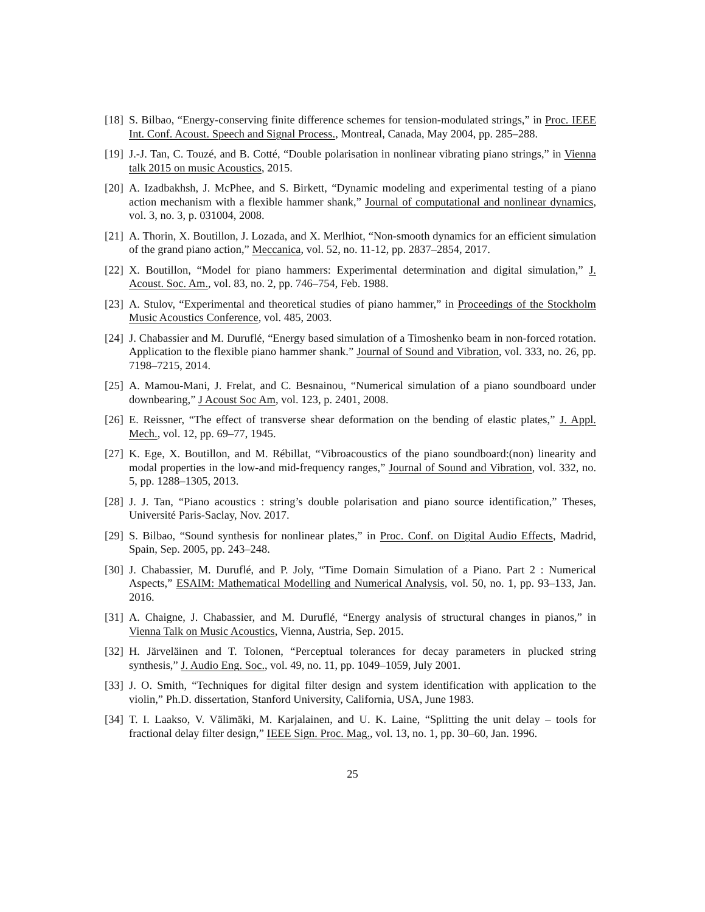[18] S. Bilbao, “Energy-conserving finite difference schemes for tension-modulated strings,” in Proc. IEEE Int. Conf. Acoust. Speech and Signal Process., Montreal, Canada, May 2004, pp. 285–288.
[19] J.-J. Tan, C. Touzé, and B. Cotté, “Double polarisation in nonlinear vibrating piano strings,” in Vienna talk 2015 on music Acoustics, 2015.
[20] A. Izadbakhsh, J. McPhee, and S. Birkett, “Dynamic modeling and experimental testing of a piano action mechanism with a flexible hammer shank,” Journal of computational and nonlinear dynamics, vol. 3, no. 3, p. 031004, 2008.
[21] A. Thorin, X. Boutillon, J. Lozada, and X. Merlhiot, “Non-smooth dynamics for an efficient simulation of the grand piano action,” Meccanica, vol. 52, no. 11-12, pp. 2837–2854, 2017.
[22] X. Boutillon, “Model for piano hammers: Experimental determination and digital simulation,” J. Acoust. Soc. Am., vol. 83, no. 2, pp. 746–754, Feb. 1988.
[23] A. Stulov, “Experimental and theoretical studies of piano hammer,” in Proceedings of the Stockholm Music Acoustics Conference, vol. 485, 2003.
[24] J. Chabassier and M. Duruflé, “Energy based simulation of a Timoshenko beam in non-forced rotation. Application to the flexible piano hammer shank.” Journal of Sound and Vibration, vol. 333, no. 26, pp. 7198–7215, 2014.
[25] A. Mamou-Mani, J. Frelat, and C. Besnainou, “Numerical simulation of a piano soundboard under downbearing,” J Acoust Soc Am, vol. 123, p. 2401, 2008.
[26] E. Reissner, “The effect of transverse shear deformation on the bending of elastic plates,” J. Appl. Mech., vol. 12, pp. 69–77, 1945.
[27] K. Ege, X. Boutillon, and M. Rébillat, “Vibroacoustics of the piano soundboard:(non) linearity and modal properties in the low-and mid-frequency ranges,” Journal of Sound and Vibration, vol. 332, no. 5, pp. 1288–1305, 2013.
[28] J. J. Tan, “Piano acoustics : string’s double polarisation and piano source identification,” Theses, Université Paris-Saclay, Nov. 2017.
[29] S. Bilbao, “Sound synthesis for nonlinear plates,” in Proc. Conf. on Digital Audio Effects, Madrid, Spain, Sep. 2005, pp. 243–248.
[30] J. Chabassier, M. Duruflé, and P. Joly, “Time Domain Simulation of a Piano. Part 2 : Numerical Aspects,” ESAIM: Mathematical Modelling and Numerical Analysis, vol. 50, no. 1, pp. 93–133, Jan. 2016.
[31] A. Chaigne, J. Chabassier, and M. Duruflé, “Energy analysis of structural changes in pianos,” in Vienna Talk on Music Acoustics, Vienna, Austria, Sep. 2015.
[32] H. Järveläinen and T. Tolonen, “Perceptual tolerances for decay parameters in plucked string synthesis,” J. Audio Eng. Soc., vol. 49, no. 11, pp. 1049–1059, July 2001.
[33] J. O. Smith, “Techniques for digital filter design and system identification with application to the violin,” Ph.D. dissertation, Stanford University, California, USA, June 1983.
[34] T. I. Laakso, V. Välimäki, M. Karjalainen, and U. K. Laine, “Splitting the unit delay – tools for fractional delay filter design,” IEEE Sign. Proc. Mag., vol. 13, no. 1, pp. 30–60, Jan. 1996.
25